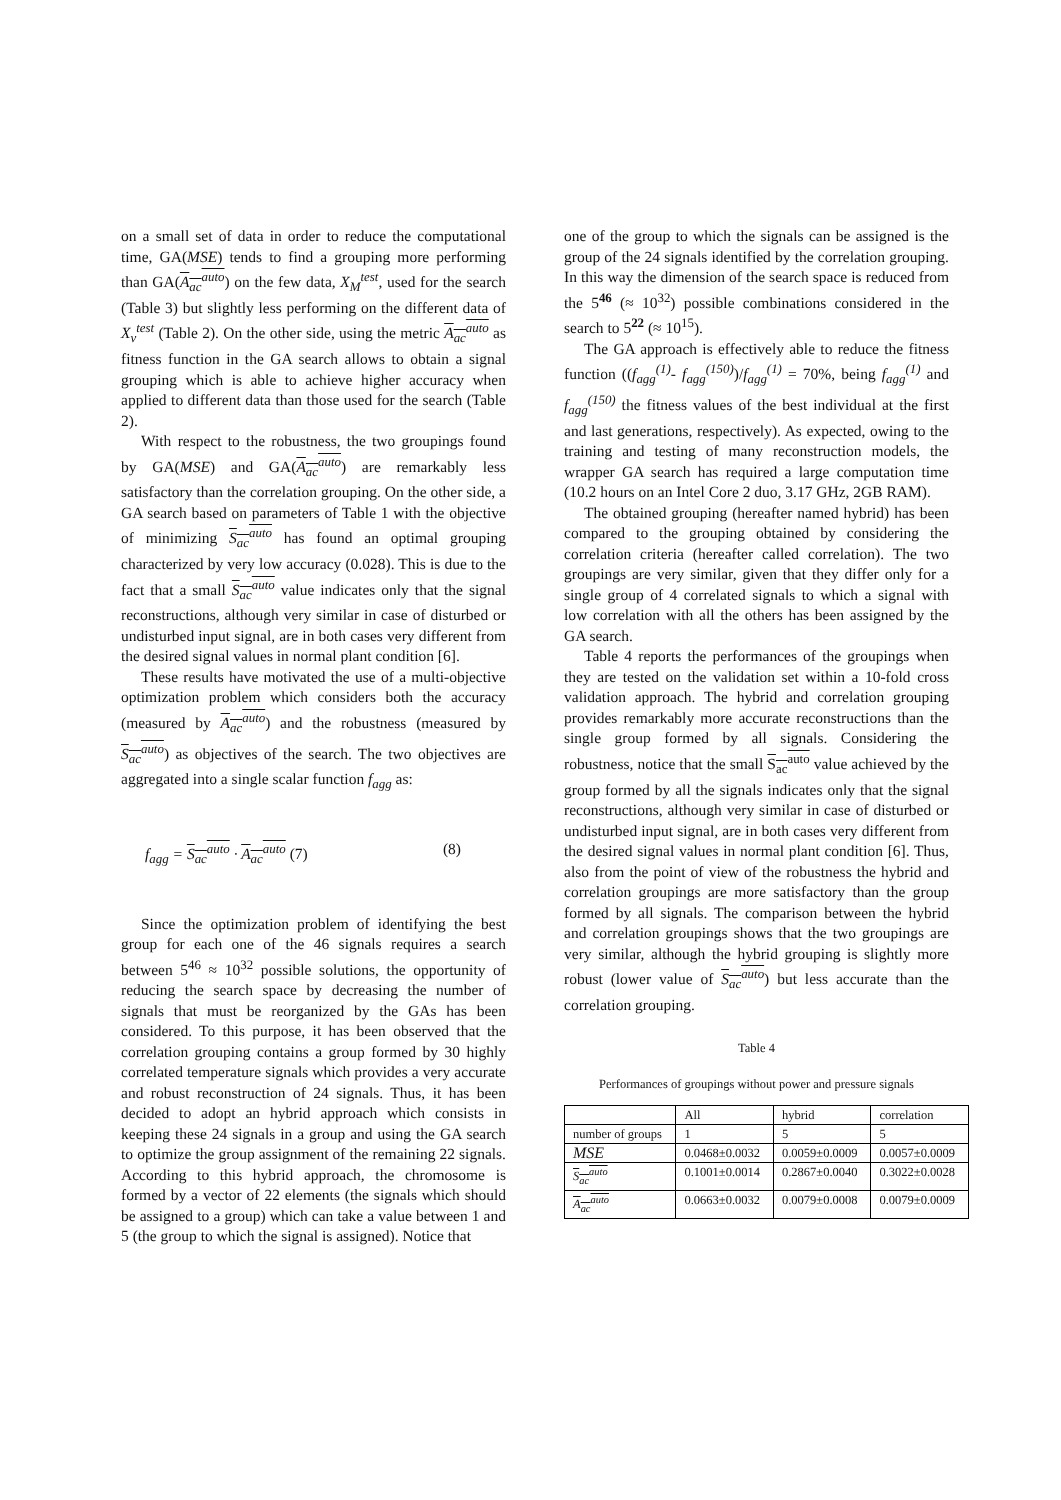on a small set of data in order to reduce the computational time, GA(MSE) tends to find a grouping more performing than GA(A<sub>ac</sub><sup>auto</sup>) on the few data, X<sub>M</sub><sup>test</sup>, used for the search (Table 3) but slightly less performing on the different data of X<sub>v</sub><sup>test</sup> (Table 2). On the other side, using the metric A<sub>ac</sub><sup>auto</sup> as fitness function in the GA search allows to obtain a signal grouping which is able to achieve higher accuracy when applied to different data than those used for the search (Table 2).
With respect to the robustness, the two groupings found by GA(MSE) and GA(A<sub>ac</sub><sup>auto</sup>) are remarkably less satisfactory than the correlation grouping. On the other side, a GA search based on parameters of Table 1 with the objective of minimizing S<sub>ac</sub><sup>auto</sup> has found an optimal grouping characterized by very low accuracy (0.028). This is due to the fact that a small S<sub>ac</sub><sup>auto</sup> value indicates only that the signal reconstructions, although very similar in case of disturbed or undisturbed input signal, are in both cases very different from the desired signal values in normal plant condition [6].
These results have motivated the use of a multi-objective optimization problem which considers both the accuracy (measured by A<sub>ac</sub><sup>auto</sup>) and the robustness (measured by S<sub>ac</sub><sup>auto</sup>) as objectives of the search. The two objectives are aggregated into a single scalar function f<sub>agg</sub> as:
f<sub>agg</sub> = S<sub>ac</sub><sup>auto</sup> · A<sub>ac</sub><sup>auto</sup> (7) (8)
Since the optimization problem of identifying the best group for each one of the 46 signals requires a search between 5<sup>46</sup> ≈ 10<sup>32</sup> possible solutions, the opportunity of reducing the search space by decreasing the number of signals that must be reorganized by the GAs has been considered. To this purpose, it has been observed that the correlation grouping contains a group formed by 30 highly correlated temperature signals which provides a very accurate and robust reconstruction of 24 signals. Thus, it has been decided to adopt an hybrid approach which consists in keeping these 24 signals in a group and using the GA search to optimize the group assignment of the remaining 22 signals. According to this hybrid approach, the chromosome is formed by a vector of 22 elements (the signals which should be assigned to a group) which can take a value between 1 and 5 (the group to which the signal is assigned). Notice that
one of the group to which the signals can be assigned is the group of the 24 signals identified by the correlation grouping. In this way the dimension of the search space is reduced from the 5<sup>46</sup> (≈ 10<sup>32</sup>) possible combinations considered in the search to 5<sup>22</sup> (≈ 10<sup>15</sup>).
The GA approach is effectively able to reduce the fitness function ((f<sub>agg</sub><sup>(1)</sup>- f<sub>agg</sub><sup>(150)</sup>)/f<sub>agg</sub><sup>(1)</sup> = 70%, being f<sub>agg</sub><sup>(1)</sup> and f<sub>agg</sub><sup>(150)</sup> the fitness values of the best individual at the first and last generations, respectively). As expected, owing to the training and testing of many reconstruction models, the wrapper GA search has required a large computation time (10.2 hours on an Intel Core 2 duo, 3.17 GHz, 2GB RAM).
The obtained grouping (hereafter named hybrid) has been compared to the grouping obtained by considering the correlation criteria (hereafter called correlation). The two groupings are very similar, given that they differ only for a single group of 4 correlated signals to which a signal with low correlation with all the others has been assigned by the GA search.
Table 4 reports the performances of the groupings when they are tested on the validation set within a 10-fold cross validation approach. The hybrid and correlation grouping provides remarkably more accurate reconstructions than the single group formed by all signals. Considering the robustness, notice that the small S<sub>ac</sub><sup>auto</sup> value achieved by the group formed by all the signals indicates only that the signal reconstructions, although very similar in case of disturbed or undisturbed input signal, are in both cases very different from the desired signal values in normal plant condition [6]. Thus, also from the point of view of the robustness the hybrid and correlation groupings are more satisfactory than the group formed by all signals. The comparison between the hybrid and correlation groupings shows that the two groupings are very similar, although the hybrid grouping is slightly more robust (lower value of S<sub>ac</sub><sup>auto</sup>) but less accurate than the correlation grouping.
Table 4
Performances of groupings without power and pressure signals
| | All | hybrid | correlation |
| number of groups | 1 | 5 | 5 |
| MSE | 0.0468±0.0032 | 0.0059±0.0009 | 0.0057±0.0009 |
| S<sub>ac</sub><sup>auto</sup> | 0.1001±0.0014 | 0.2867±0.0040 | 0.3022±0.0028 |
| A<sub>ac</sub><sup>auto</sup> | 0.0663±0.0032 | 0.0079±0.0008 | 0.0079±0.0009 |